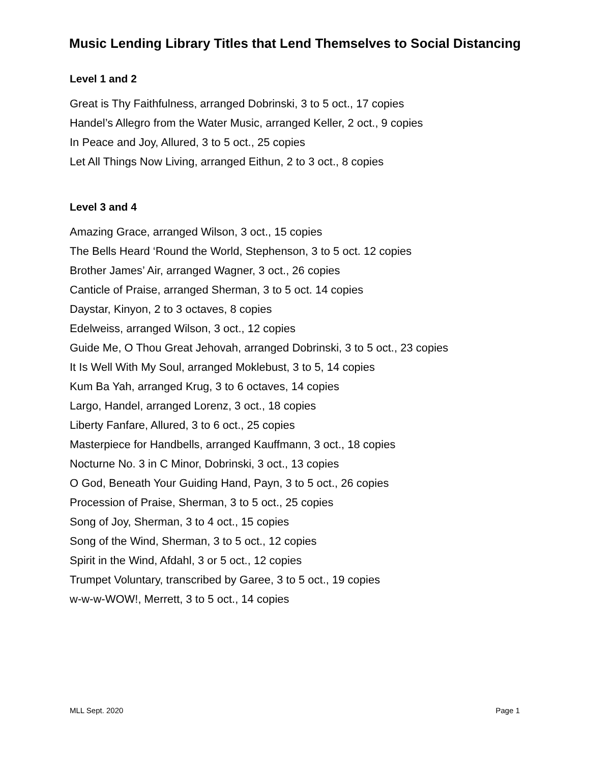Music Lending Library Titles that Lend Themselves to Social Distancing
Level 1 and 2
Great is Thy Faithfulness, arranged Dobrinski, 3 to 5 oct., 17 copies
Handel’s Allegro from the Water Music, arranged Keller, 2 oct., 9 copies
In Peace and Joy, Allured, 3 to 5 oct., 25 copies
Let All Things Now Living, arranged Eithun, 2 to 3 oct., 8 copies
Level 3 and 4
Amazing Grace, arranged Wilson, 3 oct., 15 copies
The Bells Heard ‘Round the World, Stephenson, 3 to 5 oct. 12 copies
Brother James’ Air, arranged Wagner, 3 oct., 26 copies
Canticle of Praise, arranged Sherman, 3 to 5 oct. 14 copies
Daystar, Kinyon, 2 to 3 octaves, 8 copies
Edelweiss, arranged Wilson, 3 oct., 12 copies
Guide Me, O Thou Great Jehovah, arranged Dobrinski, 3 to 5 oct., 23 copies
It Is Well With My Soul, arranged Moklebust, 3 to 5, 14 copies
Kum Ba Yah, arranged Krug, 3 to 6 octaves, 14 copies
Largo, Handel, arranged Lorenz, 3 oct., 18 copies
Liberty Fanfare, Allured, 3 to 6 oct., 25 copies
Masterpiece for Handbells, arranged Kauffmann, 3 oct., 18 copies
Nocturne No. 3 in C Minor, Dobrinski, 3 oct., 13 copies
O God, Beneath Your Guiding Hand, Payn, 3 to 5 oct., 26 copies
Procession of Praise, Sherman, 3 to 5 oct., 25 copies
Song of Joy, Sherman, 3 to 4 oct., 15 copies
Song of the Wind, Sherman, 3 to 5 oct., 12 copies
Spirit in the Wind, Afdahl, 3 or 5 oct., 12 copies
Trumpet Voluntary, transcribed by Garee, 3 to 5 oct., 19 copies
w-w-w-WOW!, Merrett, 3 to 5 oct., 14 copies
MLL Sept. 2020 Page 1